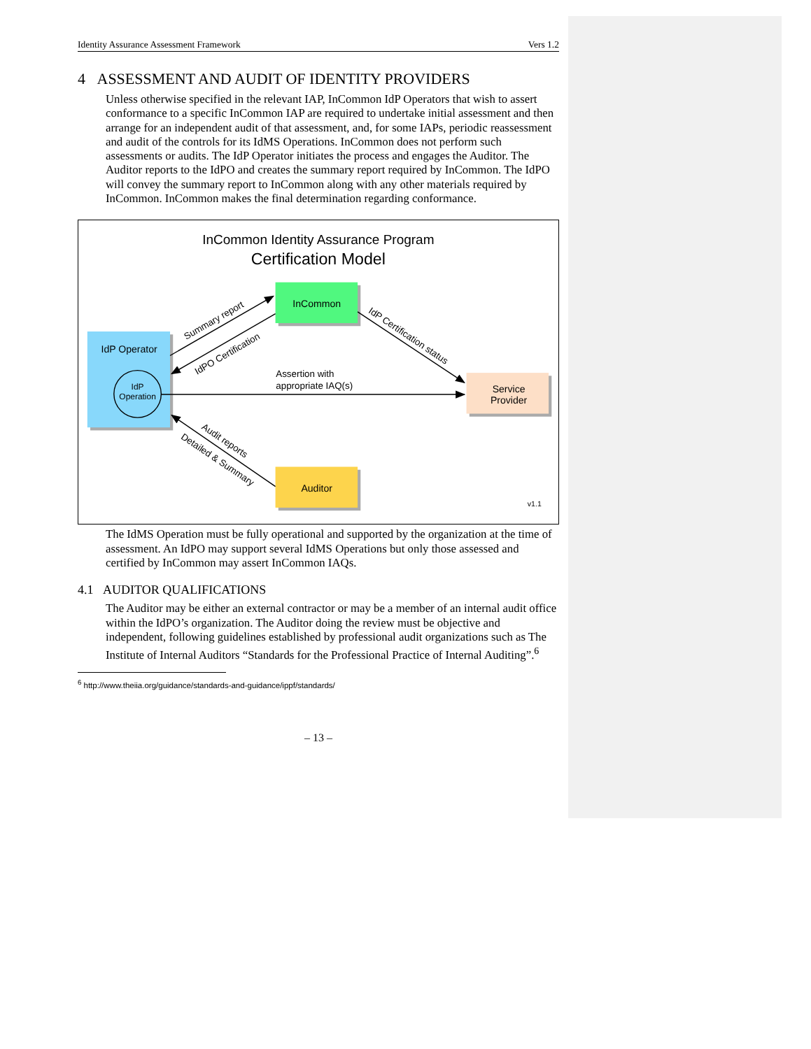Identity Assurance Assessment Framework Vers 1.2
4 ASSESSMENT AND AUDIT OF IDENTITY PROVIDERS
Unless otherwise specified in the relevant IAP, InCommon IdP Operators that wish to assert conformance to a specific InCommon IAP are required to undertake initial assessment and then arrange for an independent audit of that assessment, and, for some IAPs, periodic reassessment and audit of the controls for its IdMS Operations. InCommon does not perform such assessments or audits. The IdP Operator initiates the process and engages the Auditor. The Auditor reports to the IdPO and creates the summary report required by InCommon. The IdPO will convey the summary report to InCommon along with any other materials required by InCommon. InCommon makes the final determination regarding conformance.
InCommon Identity Assurance Program
Certification Model
IdP Operator
IdP
Operation
InCommon
Service
Provider
Auditor
Summary report
IdPO Certification
IdP Certification status
Assertion with
appropriate IAQ(s)
Audit reports
Detailed & Summary
v1.1
The IdMS Operation must be fully operational and supported by the organization at the time of assessment. An IdPO may support several IdMS Operations but only those assessed and certified by InCommon may assert InCommon IAQs.
4.1 AUDITOR QUALIFICATIONS
The Auditor may be either an external contractor or may be a member of an internal audit office within the IdPO’s organization. The Auditor doing the review must be objective and independent, following guidelines established by professional audit organizations such as The Institute of Internal Auditors “Standards for the Professional Practice of Internal Auditing”.<sup>6</sup>
<sup>6</sup> http://www.theiia.org/guidance/standards-and-guidance/ippf/standards/
– 13 –